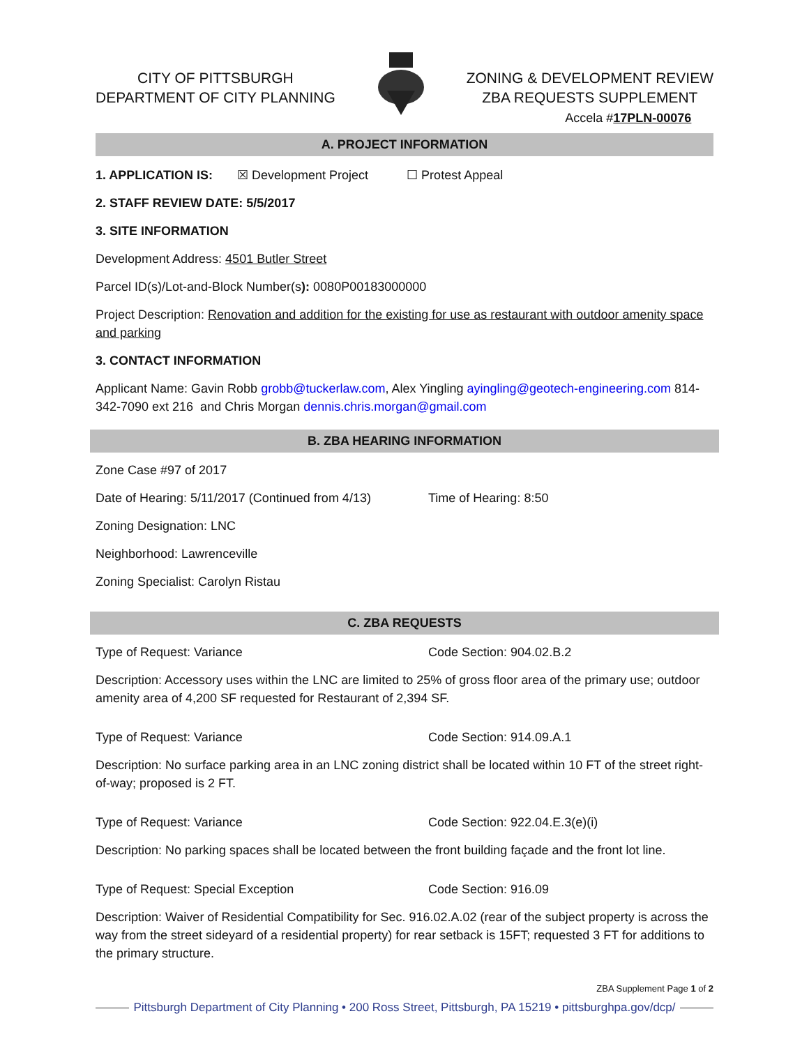CITY OF PITTSBURGH
DEPARTMENT OF CITY PLANNING
ZONING & DEVELOPMENT REVIEW
ZBA REQUESTS SUPPLEMENT
Accela #17PLN-00076
A. PROJECT INFORMATION
1. APPLICATION IS: ☒ Development Project ☐ Protest Appeal
2. STAFF REVIEW DATE: 5/5/2017
3. SITE INFORMATION
Development Address: 4501 Butler Street
Parcel ID(s)/Lot-and-Block Number(s): 0080P00183000000
Project Description: Renovation and addition for the existing for use as restaurant with outdoor amenity space and parking
3. CONTACT INFORMATION
Applicant Name: Gavin Robb grobb@tuckerlaw.com, Alex Yingling ayingling@geotech-engineering.com 814-342-7090 ext 216 and Chris Morgan dennis.chris.morgan@gmail.com
B. ZBA HEARING INFORMATION
Zone Case #97 of 2017
Date of Hearing: 5/11/2017 (Continued from 4/13) Time of Hearing: 8:50
Zoning Designation: LNC
Neighborhood: Lawrenceville
Zoning Specialist: Carolyn Ristau
C. ZBA REQUESTS
Type of Request: Variance Code Section: 904.02.B.2
Description: Accessory uses within the LNC are limited to 25% of gross floor area of the primary use; outdoor amenity area of 4,200 SF requested for Restaurant of 2,394 SF.
Type of Request: Variance Code Section: 914.09.A.1
Description: No surface parking area in an LNC zoning district shall be located within 10 FT of the street right-of-way; proposed is 2 FT.
Type of Request: Variance Code Section: 922.04.E.3(e)(i)
Description: No parking spaces shall be located between the front building façade and the front lot line.
Type of Request: Special Exception Code Section: 916.09
Description: Waiver of Residential Compatibility for Sec. 916.02.A.02 (rear of the subject property is across the way from the street sideyard of a residential property) for rear setback is 15FT; requested 3 FT for additions to the primary structure.
ZBA Supplement Page 1 of 2
Pittsburgh Department of City Planning • 200 Ross Street, Pittsburgh, PA 15219 • pittsburghpa.gov/dcp/